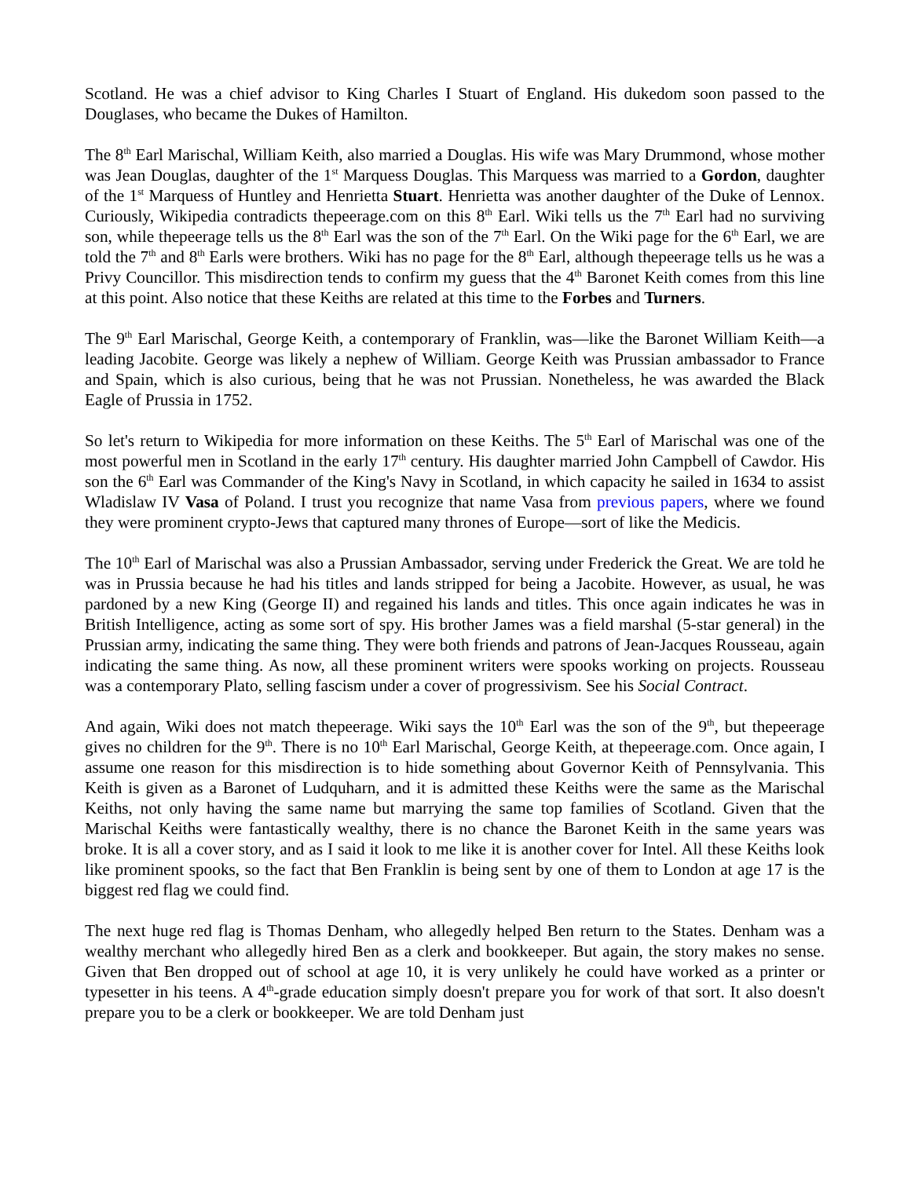Scotland. He was a chief advisor to King Charles I Stuart of England. His dukedom soon passed to the Douglases, who became the Dukes of Hamilton.
The 8<sup>th</sup> Earl Marischal, William Keith, also married a Douglas. His wife was Mary Drummond, whose mother was Jean Douglas, daughter of the 1<sup>st</sup> Marquess Douglas. This Marquess was married to a Gordon, daughter of the 1<sup>st</sup> Marquess of Huntley and Henrietta Stuart. Henrietta was another daughter of the Duke of Lennox. Curiously, Wikipedia contradicts thepeerage.com on this 8<sup>th</sup> Earl. Wiki tells us the 7<sup>th</sup> Earl had no surviving son, while thepeerage tells us the 8<sup>th</sup> Earl was the son of the 7<sup>th</sup> Earl. On the Wiki page for the 6<sup>th</sup> Earl, we are told the 7<sup>th</sup> and 8<sup>th</sup> Earls were brothers. Wiki has no page for the 8<sup>th</sup> Earl, although thepeerage tells us he was a Privy Councillor. This misdirection tends to confirm my guess that the 4<sup>th</sup> Baronet Keith comes from this line at this point. Also notice that these Keiths are related at this time to the Forbes and Turners.
The 9<sup>th</sup> Earl Marischal, George Keith, a contemporary of Franklin, was—like the Baronet William Keith—a leading Jacobite. George was likely a nephew of William. George Keith was Prussian ambassador to France and Spain, which is also curious, being that he was not Prussian. Nonetheless, he was awarded the Black Eagle of Prussia in 1752.
So let's return to Wikipedia for more information on these Keiths. The 5<sup>th</sup> Earl of Marischal was one of the most powerful men in Scotland in the early 17<sup>th</sup> century. His daughter married John Campbell of Cawdor. His son the 6<sup>th</sup> Earl was Commander of the King's Navy in Scotland, in which capacity he sailed in 1634 to assist Wladislaw IV Vasa of Poland. I trust you recognize that name Vasa from previous papers, where we found they were prominent crypto-Jews that captured many thrones of Europe—sort of like the Medicis.
The 10<sup>th</sup> Earl of Marischal was also a Prussian Ambassador, serving under Frederick the Great. We are told he was in Prussia because he had his titles and lands stripped for being a Jacobite. However, as usual, he was pardoned by a new King (George II) and regained his lands and titles. This once again indicates he was in British Intelligence, acting as some sort of spy. His brother James was a field marshal (5-star general) in the Prussian army, indicating the same thing. They were both friends and patrons of Jean-Jacques Rousseau, again indicating the same thing. As now, all these prominent writers were spooks working on projects. Rousseau was a contemporary Plato, selling fascism under a cover of progressivism. See his Social Contract.
And again, Wiki does not match thepeerage. Wiki says the 10<sup>th</sup> Earl was the son of the 9<sup>th</sup>, but thepeerage gives no children for the 9<sup>th</sup>. There is no 10<sup>th</sup> Earl Marischal, George Keith, at thepeerage.com. Once again, I assume one reason for this misdirection is to hide something about Governor Keith of Pennsylvania. This Keith is given as a Baronet of Ludquharn, and it is admitted these Keiths were the same as the Marischal Keiths, not only having the same name but marrying the same top families of Scotland. Given that the Marischal Keiths were fantastically wealthy, there is no chance the Baronet Keith in the same years was broke. It is all a cover story, and as I said it look to me like it is another cover for Intel. All these Keiths look like prominent spooks, so the fact that Ben Franklin is being sent by one of them to London at age 17 is the biggest red flag we could find.
The next huge red flag is Thomas Denham, who allegedly helped Ben return to the States. Denham was a wealthy merchant who allegedly hired Ben as a clerk and bookkeeper. But again, the story makes no sense. Given that Ben dropped out of school at age 10, it is very unlikely he could have worked as a printer or typesetter in his teens. A 4<sup>th</sup>-grade education simply doesn't prepare you for work of that sort. It also doesn't prepare you to be a clerk or bookkeeper. We are told Denham just